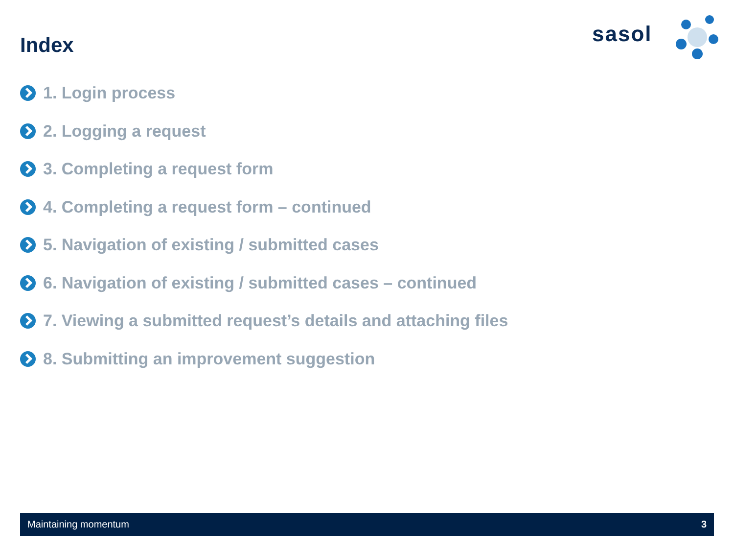Index
sasol
1. Login process
2. Logging a request
3. Completing a request form
4. Completing a request form – continued
5. Navigation of existing / submitted cases
6. Navigation of existing / submitted cases – continued
7. Viewing a submitted request’s details and attaching files
8. Submitting an improvement suggestion
Maintaining momentum 3